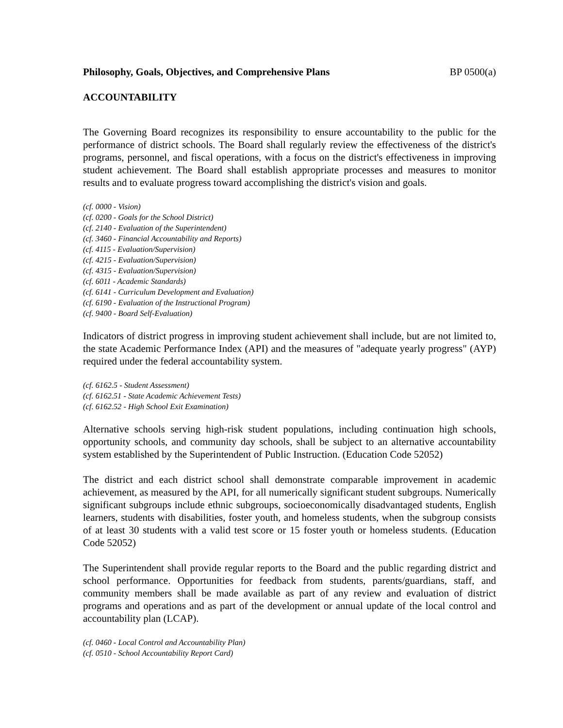Philosophy, Goals, Objectives, and Comprehensive Plans BP 0500(a)
ACCOUNTABILITY
The Governing Board recognizes its responsibility to ensure accountability to the public for the performance of district schools. The Board shall regularly review the effectiveness of the district's programs, personnel, and fiscal operations, with a focus on the district's effectiveness in improving student achievement. The Board shall establish appropriate processes and measures to monitor results and to evaluate progress toward accomplishing the district's vision and goals.
(cf. 0000 - Vision)
(cf. 0200 - Goals for the School District)
(cf. 2140 - Evaluation of the Superintendent)
(cf. 3460 - Financial Accountability and Reports)
(cf. 4115 - Evaluation/Supervision)
(cf. 4215 - Evaluation/Supervision)
(cf. 4315 - Evaluation/Supervision)
(cf. 6011 - Academic Standards)
(cf. 6141 - Curriculum Development and Evaluation)
(cf. 6190 - Evaluation of the Instructional Program)
(cf. 9400 - Board Self-Evaluation)
Indicators of district progress in improving student achievement shall include, but are not limited to, the state Academic Performance Index (API) and the measures of "adequate yearly progress" (AYP) required under the federal accountability system.
(cf. 6162.5 - Student Assessment)
(cf. 6162.51 - State Academic Achievement Tests)
(cf. 6162.52 - High School Exit Examination)
Alternative schools serving high-risk student populations, including continuation high schools, opportunity schools, and community day schools, shall be subject to an alternative accountability system established by the Superintendent of Public Instruction. (Education Code 52052)
The district and each district school shall demonstrate comparable improvement in academic achievement, as measured by the API, for all numerically significant student subgroups. Numerically significant subgroups include ethnic subgroups, socioeconomically disadvantaged students, English learners, students with disabilities, foster youth, and homeless students, when the subgroup consists of at least 30 students with a valid test score or 15 foster youth or homeless students. (Education Code 52052)
The Superintendent shall provide regular reports to the Board and the public regarding district and school performance. Opportunities for feedback from students, parents/guardians, staff, and community members shall be made available as part of any review and evaluation of district programs and operations and as part of the development or annual update of the local control and accountability plan (LCAP).
(cf. 0460 - Local Control and Accountability Plan)
(cf. 0510 - School Accountability Report Card)